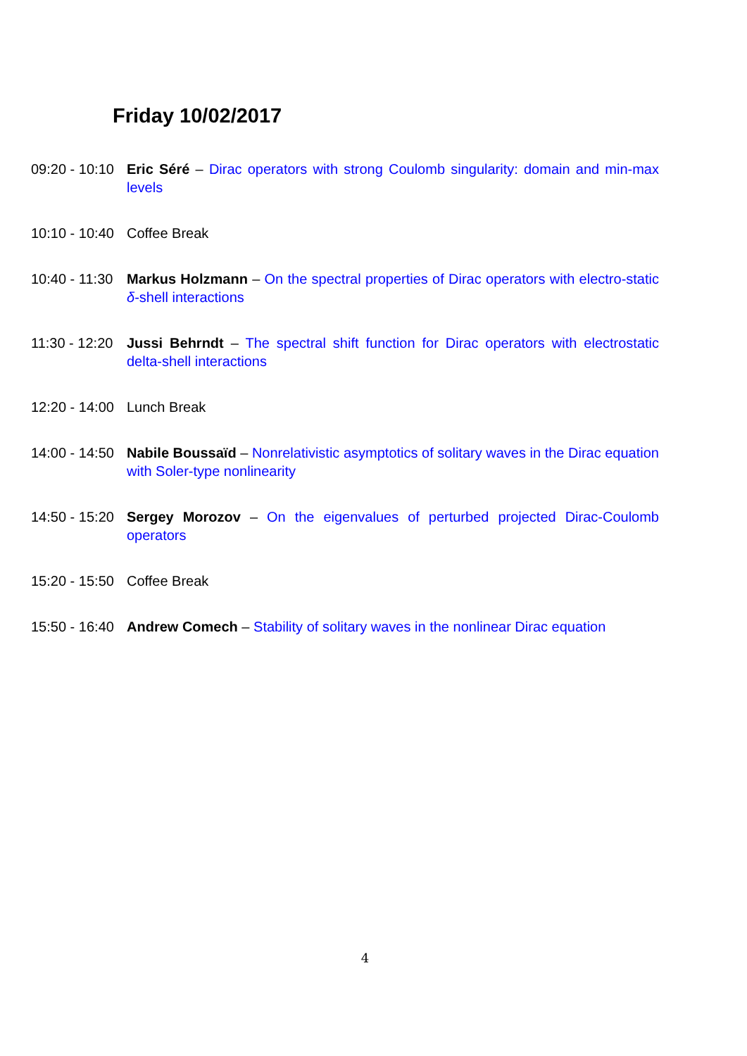Friday 10/02/2017
09:20 - 10:10
Eric Séré – Dirac operators with strong Coulomb singularity: domain and min-max levels
10:10 - 10:40
Coffee Break
10:40 - 11:30
Markus Holzmann – On the spectral properties of Dirac operators with electro-static δ-shell interactions
11:30 - 12:20
Jussi Behrndt – The spectral shift function for Dirac operators with electrostatic delta-shell interactions
12:20 - 14:00
Lunch Break
14:00 - 14:50
Nabile Boussaïd – Nonrelativistic asymptotics of solitary waves in the Dirac equation with Soler-type nonlinearity
14:50 - 15:20
Sergey Morozov – On the eigenvalues of perturbed projected Dirac-Coulomb operators
15:20 - 15:50
Coffee Break
15:50 - 16:40
Andrew Comech – Stability of solitary waves in the nonlinear Dirac equation
4